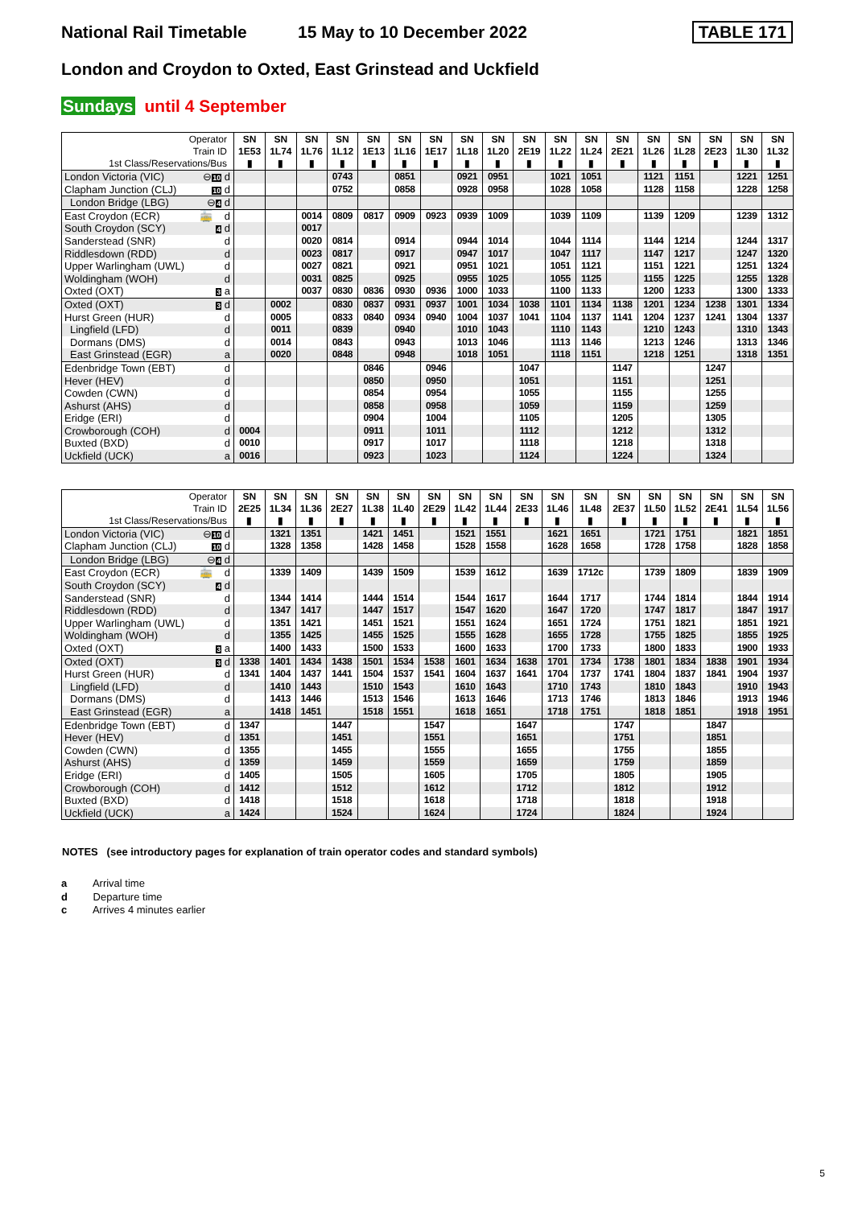National Rail Timetable 15 May to 10 December 2022 TABLE 171
London and Croydon to Oxted, East Grinstead and Uckfield
Sundays until 4 September
| Operator Train ID 1st Class/Reservations/Bus | SN 1E53 ▮ | SN 1L74 ▮ | SN 1L76 ▮ | SN 1L12 ▮ | SN 1E13 ▮ | SN 1L16 ▮ | SN 1E17 ▮ | SN 1L18 ▮ | SN 1L20 ▮ | SN 2E19 ▮ | SN 1L22 ▮ | SN 1L24 ▮ | SN 2E21 ▮ | SN 1L26 ▮ | SN 1L28 ▮ | SN 2E23 ▮ | SN 1L30 ▮ | SN 1L32 ▮ |
| --- | --- | --- | --- | --- | --- | --- | --- | --- | --- | --- | --- | --- | --- | --- | --- | --- | --- | --- |
| London Victoria (VIC) ⊖ 10 d | | | | 0743 | | 0851 | | 0921 | 0951 | | 1021 | 1051 | | 1121 | 1151 | | 1221 | 1251 |
| Clapham Junction (CLJ) 10 d | | | | 0752 | | 0858 | | 0928 | 0958 | | 1028 | 1058 | | 1128 | 1158 | | 1228 | 1258 |
| London Bridge (LBG) ⊖ 4 d | | | | | | | | | | | | | | | | | | |
| East Croydon (ECR) 🚋 d | | | 0014 | 0809 | 0817 | 0909 | 0923 | 0939 | 1009 | | 1039 | 1109 | | 1139 | 1209 | | 1239 | 1312 |
| South Croydon (SCY) 4 d | | | 0017 | | | | | | | | | | | | | | | |
| Sanderstead (SNR) d | | | 0020 | 0814 | | 0914 | | 0944 | 1014 | | 1044 | 1114 | | 1144 | 1214 | | 1244 | 1317 |
| Riddlesdown (RDD) d | | | 0023 | 0817 | | 0917 | | 0947 | 1017 | | 1047 | 1117 | | 1147 | 1217 | | 1247 | 1320 |
| Upper Warlingham (UWL) d | | | 0027 | 0821 | | 0921 | | 0951 | 1021 | | 1051 | 1121 | | 1151 | 1221 | | 1251 | 1324 |
| Woldingham (WOH) d | | | 0031 | 0825 | | 0925 | | 0955 | 1025 | | 1055 | 1125 | | 1155 | 1225 | | 1255 | 1328 |
| Oxted (OXT) 3 a | | | 0037 | 0830 | 0836 | 0930 | 0936 | 1000 | 1033 | | 1100 | 1133 | | 1200 | 1233 | | 1300 | 1333 |
| Oxted (OXT) 3 d | | 0002 | | 0830 | 0837 | 0931 | 0937 | 1001 | 1034 | 1038 | 1101 | 1134 | 1138 | 1201 | 1234 | 1238 | 1301 | 1334 |
| Hurst Green (HUR) d | | 0005 | | 0833 | 0840 | 0934 | 0940 | 1004 | 1037 | 1041 | 1104 | 1137 | 1141 | 1204 | 1237 | 1241 | 1304 | 1337 |
| Lingfield (LFD) d | | 0011 | | 0839 | | 0940 | | 1010 | 1043 | | 1110 | 1143 | | 1210 | 1243 | | 1310 | 1343 |
| Dormans (DMS) d | | 0014 | | 0843 | | 0943 | | 1013 | 1046 | | 1113 | 1146 | | 1213 | 1246 | | 1313 | 1346 |
| East Grinstead (EGR) a | | 0020 | | 0848 | | 0948 | | 1018 | 1051 | | 1118 | 1151 | | 1218 | 1251 | | 1318 | 1351 |
| Edenbridge Town (EBT) d | | | | | 0846 | | 0946 | | | 1047 | | | 1147 | | | 1247 | | |
| Hever (HEV) d | | | | | 0850 | | 0950 | | | 1051 | | | 1151 | | | 1251 | | |
| Cowden (CWN) d | | | | | 0854 | | 0954 | | | 1055 | | | 1155 | | | 1255 | | |
| Ashurst (AHS) d | | | | | 0858 | | 0958 | | | 1059 | | | 1159 | | | 1259 | | |
| Eridge (ERI) d | | | | | 0904 | | 1004 | | | 1105 | | | 1205 | | | 1305 | | |
| Crowborough (COH) d | 0004 | | | | 0911 | | 1011 | | | 1112 | | | 1212 | | | 1312 | | |
| Buxted (BXD) d | 0010 | | | | 0917 | | 1017 | | | 1118 | | | 1218 | | | 1318 | | |
| Uckfield (UCK) a | 0016 | | | | 0923 | | 1023 | | | 1124 | | | 1224 | | | 1324 | | |
| Operator Train ID 1st Class/Reservations/Bus | SN 2E25 ▮ | SN 1L34 ▮ | SN 1L36 ▮ | SN 2E27 ▮ | SN 1L38 ▮ | SN 1L40 ▮ | SN 2E29 ▮ | SN 1L42 ▮ | SN 1L44 ▮ | SN 2E33 ▮ | SN 1L46 ▮ | SN 1L48 ▮ | SN 2E37 ▮ | SN 1L50 ▮ | SN 1L52 ▮ | SN 2E41 ▮ | SN 1L54 ▮ | SN 1L56 ▮ |
| --- | --- | --- | --- | --- | --- | --- | --- | --- | --- | --- | --- | --- | --- | --- | --- | --- | --- | --- |
| London Victoria (VIC) ⊖ 10 d | | 1321 | 1351 | | 1421 | 1451 | | 1521 | 1551 | | 1621 | 1651 | | 1721 | 1751 | | 1821 | 1851 |
| Clapham Junction (CLJ) 10 d | | 1328 | 1358 | | 1428 | 1458 | | 1528 | 1558 | | 1628 | 1658 | | 1728 | 1758 | | 1828 | 1858 |
| London Bridge (LBG) ⊖ 4 d | | | | | | | | | | | | | | | | | | |
| East Croydon (ECR) 🚋 d | | 1339 | 1409 | | 1439 | 1509 | | 1539 | 1612 | | 1639 | 1712c | | 1739 | 1809 | | 1839 | 1909 |
| South Croydon (SCY) 4 d | | | | | | | | | | | | | | | | | | |
| Sanderstead (SNR) d | | 1344 | 1414 | | 1444 | 1514 | | 1544 | 1617 | | 1644 | 1717 | | 1744 | 1814 | | 1844 | 1914 |
| Riddlesdown (RDD) d | | 1347 | 1417 | | 1447 | 1517 | | 1547 | 1620 | | 1647 | 1720 | | 1747 | 1817 | | 1847 | 1917 |
| Upper Warlingham (UWL) d | | 1351 | 1421 | | 1451 | 1521 | | 1551 | 1624 | | 1651 | 1724 | | 1751 | 1821 | | 1851 | 1921 |
| Woldingham (WOH) d | | 1355 | 1425 | | 1455 | 1525 | | 1555 | 1628 | | 1655 | 1728 | | 1755 | 1825 | | 1855 | 1925 |
| Oxted (OXT) 3 a | | 1400 | 1433 | | 1500 | 1533 | | 1600 | 1633 | | 1700 | 1733 | | 1800 | 1833 | | 1900 | 1933 |
| Oxted (OXT) 3 d | 1338 | 1401 | 1434 | 1438 | 1501 | 1534 | 1538 | 1601 | 1634 | 1638 | 1701 | 1734 | 1738 | 1801 | 1834 | 1838 | 1901 | 1934 |
| Hurst Green (HUR) d | 1341 | 1404 | 1437 | 1441 | 1504 | 1537 | 1541 | 1604 | 1637 | 1641 | 1704 | 1737 | 1741 | 1804 | 1837 | 1841 | 1904 | 1937 |
| Lingfield (LFD) d | | 1410 | 1443 | | 1510 | 1543 | | 1610 | 1643 | | 1710 | 1743 | | 1810 | 1843 | | 1910 | 1943 |
| Dormans (DMS) d | | 1413 | 1446 | | 1513 | 1546 | | 1613 | 1646 | | 1713 | 1746 | | 1813 | 1846 | | 1913 | 1946 |
| East Grinstead (EGR) a | | 1418 | 1451 | | 1518 | 1551 | | 1618 | 1651 | | 1718 | 1751 | | 1818 | 1851 | | 1918 | 1951 |
| Edenbridge Town (EBT) d | 1347 | | | 1447 | | | 1547 | | | 1647 | | | 1747 | | | 1847 | | |
| Hever (HEV) d | 1351 | | | 1451 | | | 1551 | | | 1651 | | | 1751 | | | 1851 | | |
| Cowden (CWN) d | 1355 | | | 1455 | | | 1555 | | | 1655 | | | 1755 | | | 1855 | | |
| Ashurst (AHS) d | 1359 | | | 1459 | | | 1559 | | | 1659 | | | 1759 | | | 1859 | | |
| Eridge (ERI) d | 1405 | | | 1505 | | | 1605 | | | 1705 | | | 1805 | | | 1905 | | |
| Crowborough (COH) d | 1412 | | | 1512 | | | 1612 | | | 1712 | | | 1812 | | | 1912 | | |
| Buxted (BXD) d | 1418 | | | 1518 | | | 1618 | | | 1718 | | | 1818 | | | 1918 | | |
| Uckfield (UCK) a | 1424 | | | 1524 | | | 1624 | | | 1724 | | | 1824 | | | 1924 | | |
NOTES (see introductory pages for explanation of train operator codes and standard symbols)
a Arrival time
d Departure time
c Arrives 4 minutes earlier
5